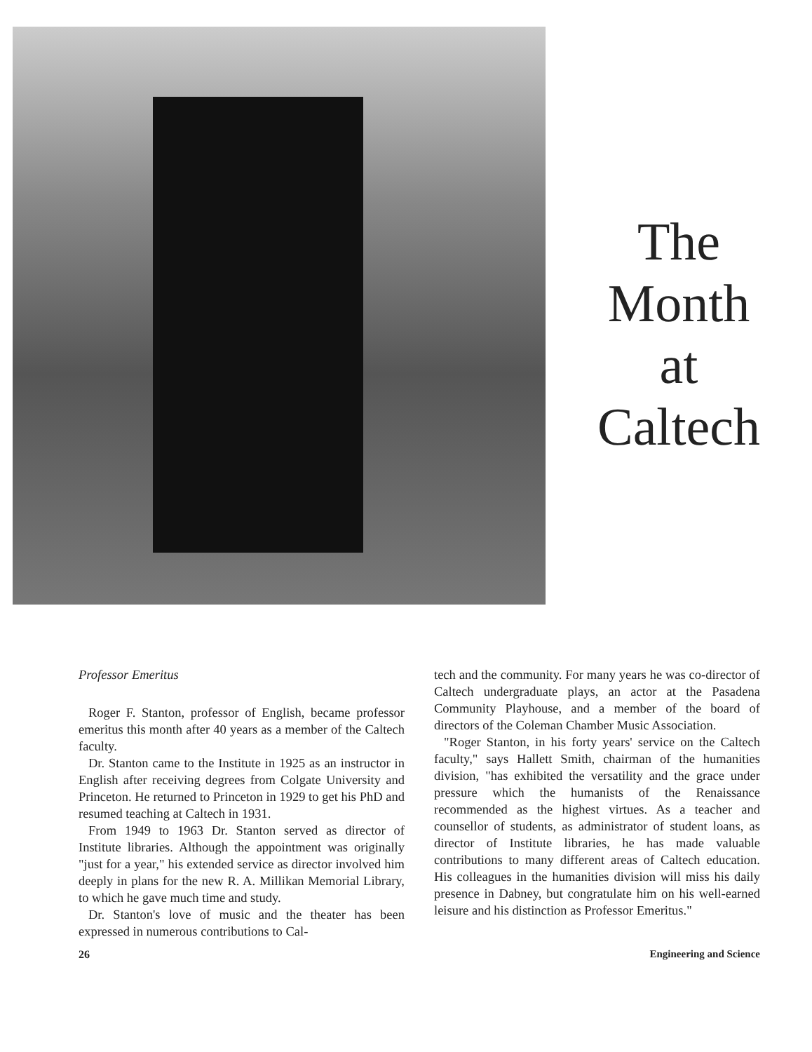The
Month
at
Caltech
Professor Emeritus
Roger F. Stanton, professor of English, became professor emeritus this month after 40 years as a member of the Caltech faculty.
Dr. Stanton came to the Institute in 1925 as an instructor in English after receiving degrees from Colgate University and Princeton. He returned to Princeton in 1929 to get his PhD and resumed teaching at Caltech in 1931.
From 1949 to 1963 Dr. Stanton served as director of Institute libraries. Although the appointment was originally "just for a year," his extended service as director involved him deeply in plans for the new R. A. Millikan Memorial Library, to which he gave much time and study.
Dr. Stanton's love of music and the theater has been expressed in numerous contributions to Cal-
tech and the community. For many years he was co-director of Caltech undergraduate plays, an actor at the Pasadena Community Playhouse, and a member of the board of directors of the Coleman Chamber Music Association.
"Roger Stanton, in his forty years' service on the Caltech faculty," says Hallett Smith, chairman of the humanities division, "has exhibited the versatility and the grace under pressure which the humanists of the Renaissance recommended as the highest virtues. As a teacher and counsellor of students, as administrator of student loans, as director of Institute libraries, he has made valuable contributions to many different areas of Caltech education. His colleagues in the humanities division will miss his daily presence in Dabney, but congratulate him on his well-earned leisure and his distinction as Professor Emeritus."
26 Engineering and Science